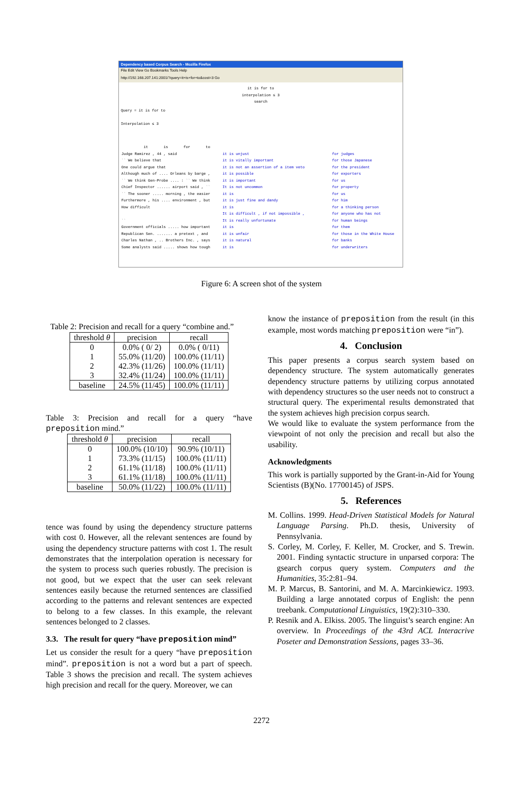Dependency based Corpus Search - Mozilla Firefox
File Edit View Go Bookmarks Tools Help
http://192.168.207.141:2001/?query=it+is+for+to&cost=3 Go
it is for to
interpolation ≤ 3
search
Query = it is for to
Interpolation ≤ 3
it is for to
Judge Ramirez , 44 , said it is unjust for judges `` We believe that it is vitally important for those Japanese One could argue that it is not an assertion of a item veto for the president Although much of .... Orleans by barge , it is possible for exporters `` We think Gen-Probe .... : `` We think it is important for us Chief Inspector ...... airport said , `` It is not uncommon for property `` The sooner ..... morning , the easier it is for us Furthermore , his .... environment , but it is just fine and dandy for him How difficult it is for a thinking person It is difficult , if not impossible , for anyone who has not `` It is really unfortunate for human beings Government officials ..... how important it is for them Republican Sen. ....... a pretext , and it is unfair for those in the White House Charles Nathan , .. Brothers Inc. , says it is natural for banks Some analysts said ..... shows how tough it is for underwriters
Figure 6: A screen shot of the system
Table 2: Precision and recall for a query “combine and.”
| threshold θ | precision | recall |
| --- | --- | --- |
| 0 1 2 3 | 0.0% ( 0/ 2) 55.0% (11/20) 42.3% (11/26) 32.4% (11/24) | 0.0% ( 0/11) 100.0% (11/11) 100.0% (11/11) 100.0% (11/11) |
| baseline | 24.5% (11/45) | 100.0% (11/11) |
Table 3: Precision and recall for a query “have preposition mind.”
| threshold θ | precision | recall |
| --- | --- | --- |
| 0 1 2 3 | 100.0% (10/10) 73.3% (11/15) 61.1% (11/18) 61.1% (11/18) | 90.9% (10/11) 100.0% (11/11) 100.0% (11/11) 100.0% (11/11) |
| baseline | 50.0% (11/22) | 100.0% (11/11) |
tence was found by using the dependency structure patterns with cost 0. However, all the relevant sentences are found by using the dependency structure patterns with cost 1. The result demonstrates that the interpolation operation is necessary for the system to process such queries robustly. The precision is not good, but we expect that the user can seek relevant sentences easily because the returned sentences are classified according to the patterns and relevant sentences are expected to belong to a few classes. In this example, the relevant sentences belonged to 2 classes.
3.3. The result for query “have preposition mind”
Let us consider the result for a query “have preposition mind”. preposition is not a word but a part of speech. Table 3 shows the precision and recall. The system achieves high precision and recall for the query. Moreover, we can
know the instance of preposition from the result (in this example, most words matching preposition were “in”).
4. Conclusion
This paper presents a corpus search system based on dependency structure. The system automatically generates dependency structure patterns by utilizing corpus annotated with dependency structures so the user needs not to construct a structural query. The experimental results demonstrated that the system achieves high precision corpus search.
We would like to evaluate the system performance from the viewpoint of not only the precision and recall but also the usability.
Acknowledgments
This work is partially supported by the Grant-in-Aid for Young Scientists (B)(No. 17700145) of JSPS.
5. References
M. Collins. 1999. Head-Driven Statistical Models for Natural Language Parsing. Ph.D. thesis, University of Pennsylvania.
S. Corley, M. Corley, F. Keller, M. Crocker, and S. Trewin. 2001. Finding syntactic structure in unparsed corpora: The gsearch corpus query system. Computers and the Humanities, 35:2:81–94.
M. P. Marcus, B. Santorini, and M. A. Marcinkiewicz. 1993. Building a large annotated corpus of English: the penn treebank. Computational Linguistics, 19(2):310–330.
P. Resnik and A. Elkiss. 2005. The linguist’s search engine: An overview. In Proceedings of the 43rd ACL Interacrive Poseter and Demonstration Sessions, pages 33–36.
2272